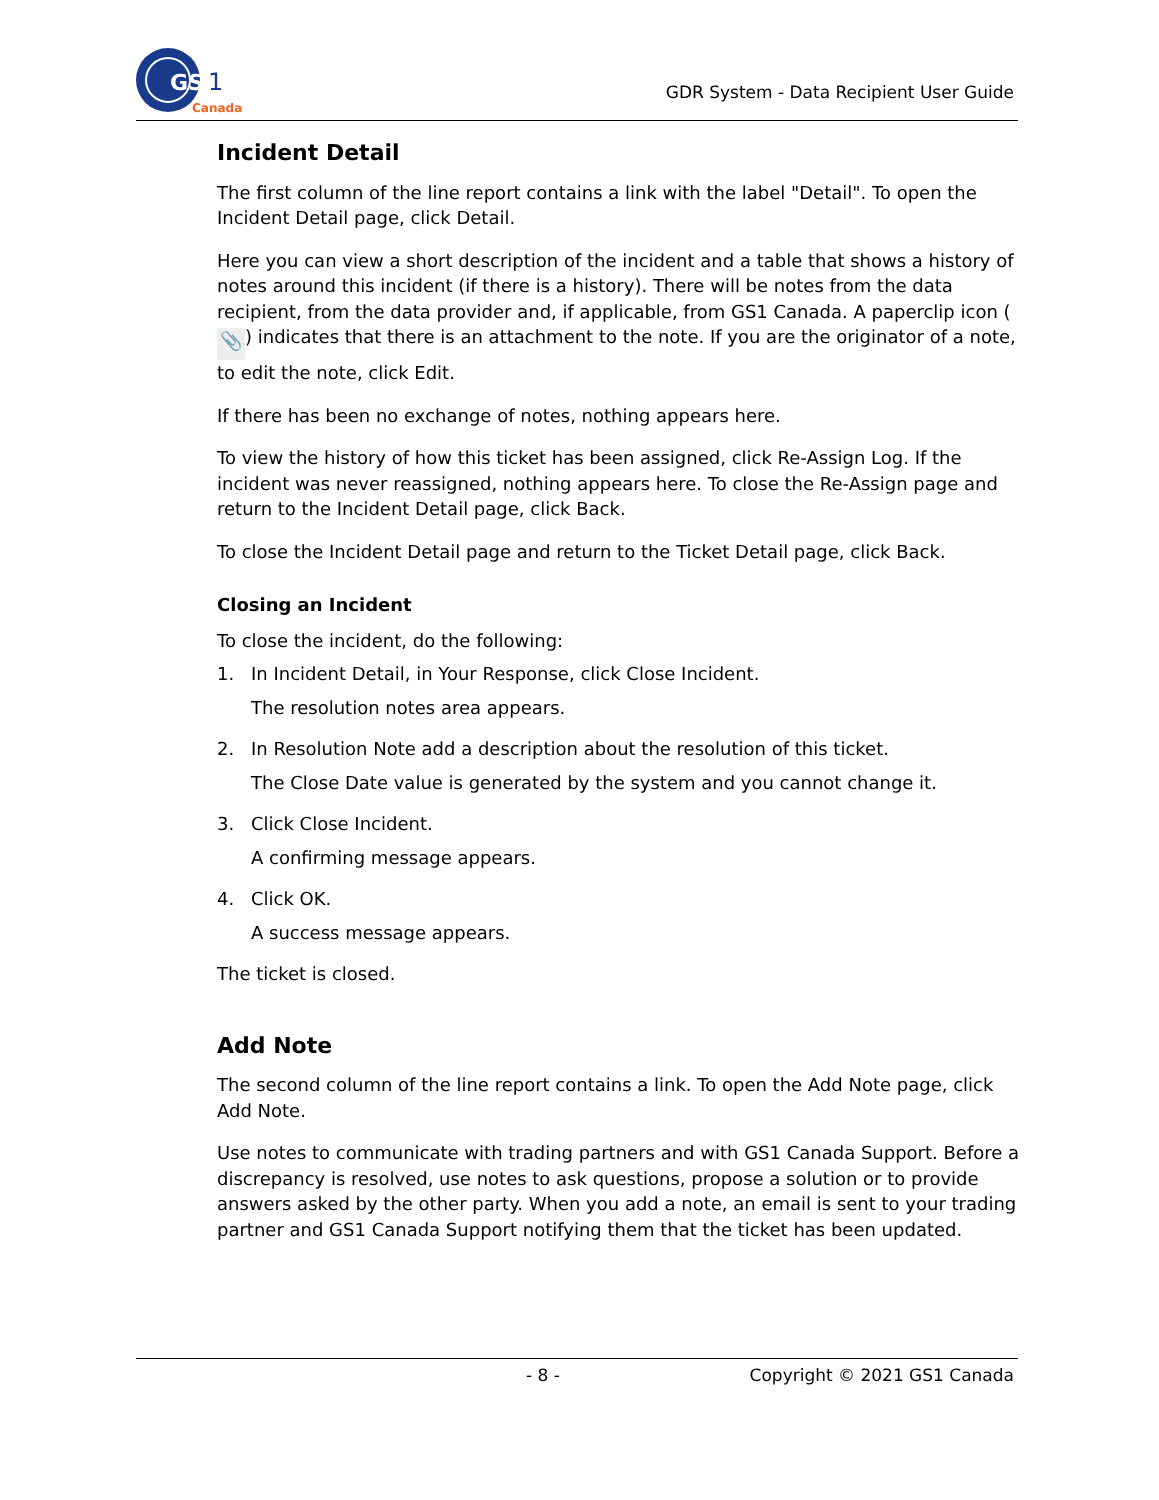GS
1
Canada
GDR System - Data Recipient User Guide
Incident Detail
The first column of the line report contains a link with the label "Detail". To open the Incident Detail page, click Detail.
Here you can view a short description of the incident and a table that shows a history of notes around this incident (if there is a history). There will be notes from the data recipient, from the data provider and, if applicable, from GS1 Canada. A paperclip icon (📎) indicates that there is an attachment to the note. If you are the originator of a note, to edit the note, click Edit.
If there has been no exchange of notes, nothing appears here.
To view the history of how this ticket has been assigned, click Re-Assign Log. If the incident was never reassigned, nothing appears here. To close the Re-Assign page and return to the Incident Detail page, click Back.
To close the Incident Detail page and return to the Ticket Detail page, click Back.
Closing an Incident
To close the incident, do the following:
1. In Incident Detail, in Your Response, click Close Incident.
The resolution notes area appears.
2. In Resolution Note add a description about the resolution of this ticket.
The Close Date value is generated by the system and you cannot change it.
3. Click Close Incident.
A confirming message appears.
4. Click OK.
A success message appears.
The ticket is closed.
Add Note
The second column of the line report contains a link. To open the Add Note page, click Add Note.
Use notes to communicate with trading partners and with GS1 Canada Support. Before a discrepancy is resolved, use notes to ask questions, propose a solution or to provide answers asked by the other party. When you add a note, an email is sent to your trading partner and GS1 Canada Support notifying them that the ticket has been updated.
- 8 - Copyright © 2021 GS1 Canada